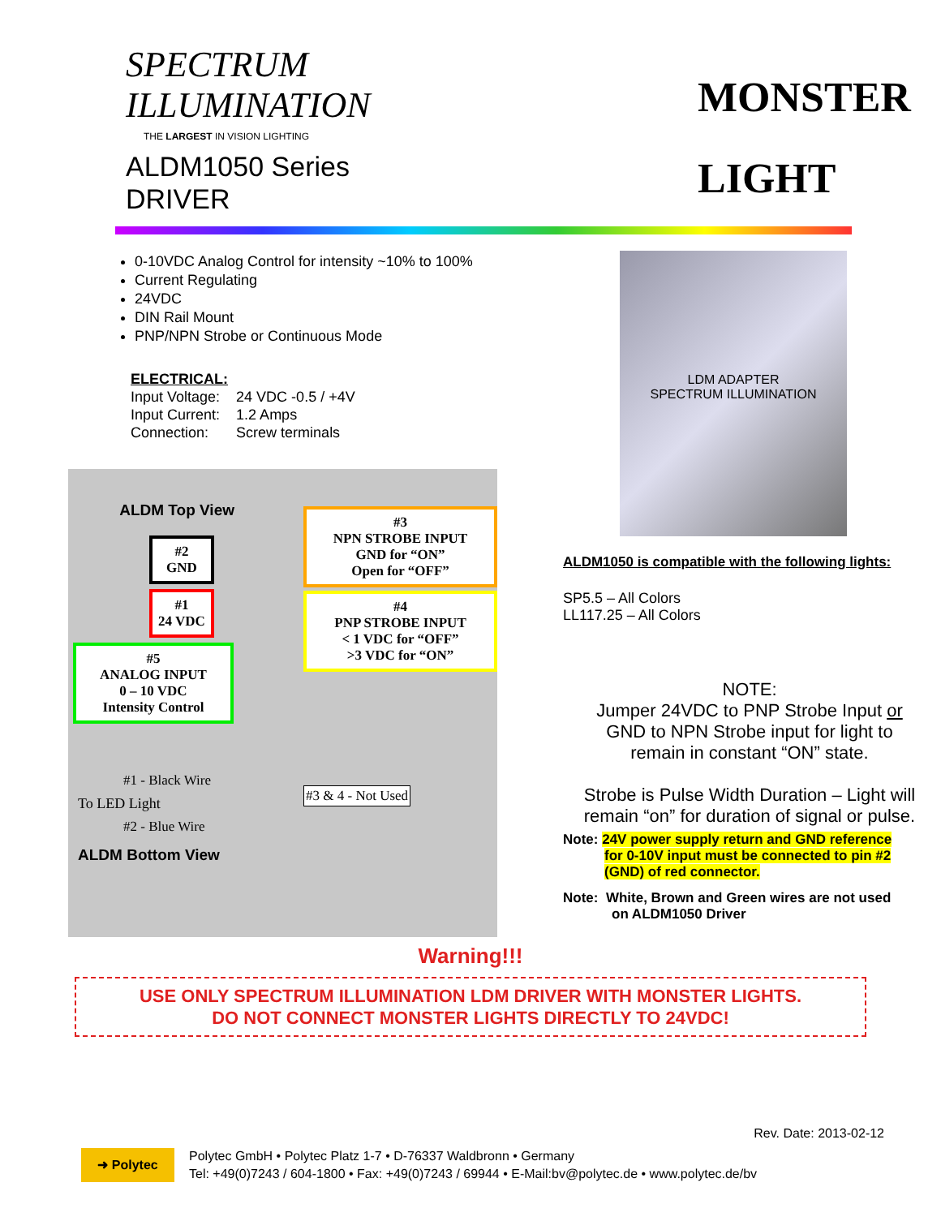SPECTRUM
ILLUMINATION
THE LARGEST IN VISION LIGHTING
ALDM1050 Series
DRIVER
MONSTER
LIGHT
0-10VDC Analog Control for intensity ~10% to 100%
Current Regulating
24VDC
DIN Rail Mount
PNP/NPN Strobe or Continuous Mode
ELECTRICAL:
| Input Voltage: | 24 VDC -0.5 / +4V |
| Input Current: | 1.2 Amps |
| Connection: | Screw terminals |
ALDM Top View
#2
GND
#1
24 VDC
#5
ANALOG INPUT
0 – 10 VDC
Intensity Control
#1 - Black Wire
To LED Light
#2 - Blue Wire
ALDM Bottom View
#3
NPN STROBE INPUT
GND for “ON”
Open for “OFF”
#4
PNP STROBE INPUT
< 1 VDC for “OFF”
>3 VDC for “ON”
#3 & 4 - Not Used
LDM ADAPTER
SPECTRUM ILLUMINATION
ALDM1050 is compatible with the following lights:
SP5.5 – All Colors
LL117.25 – All Colors
NOTE:
Jumper 24VDC to PNP Strobe Input or
GND to NPN Strobe input for light to
remain in constant “ON” state.
Strobe is Pulse Width Duration – Light will
remain “on” for duration of signal or pulse.
Note: 24V power supply return and GND reference
for 0-10V input must be connected to pin #2
(GND) of red connector.
Note: White, Brown and Green wires are not used
on ALDM1050 Driver
Warning!!!
USE ONLY SPECTRUM ILLUMINATION LDM DRIVER WITH MONSTER LIGHTS.
DO NOT CONNECT MONSTER LIGHTS DIRECTLY TO 24VDC!
Rev. Date: 2013-02-12
➜ Polytec
Polytec GmbH • Polytec Platz 1-7 • D-76337 Waldbronn • Germany
Tel: +49(0)7243 / 604-1800 • Fax: +49(0)7243 / 69944 • E-Mail:bv@polytec.de • www.polytec.de/bv